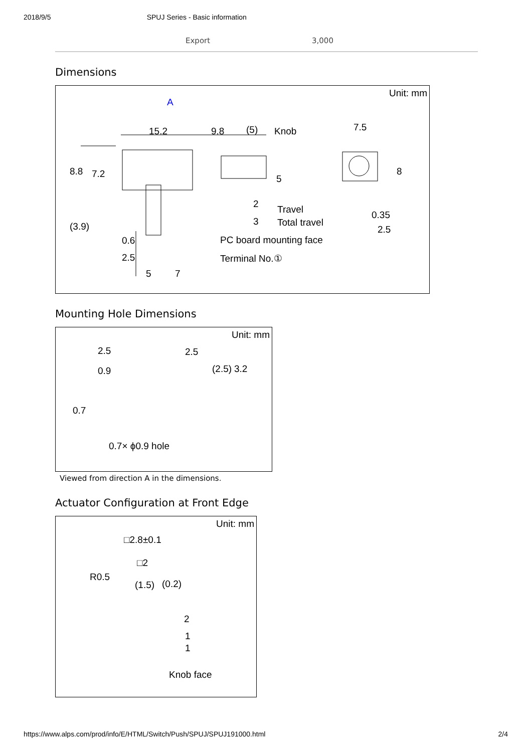2018/9/5 SPUJ Series - Basic information
| | Export | 3,000 |
Dimensions
Unit: mm
A
15.2 9.8 (5) Knob 7.5
8.8 7.2 5
8
2 Travel
3 Total travel
0.35
2.5 (3.9)
0.6 PC board mounting face
2.5 Terminal No.①
5 7
Mounting Hole Dimensions
Unit: mm
2.5 2.5
0.9 (2.5) 3.2
0.7
0.7× ϕ0.9 hole
Viewed from direction A in the dimensions.
Actuator Configuration at Front Edge
Unit: mm
□2.8±0.1
□2
R0.5
(1.5) (0.2)
2
1
1
Knob face
https://www.alps.com/prod/info/E/HTML/Switch/Push/SPUJ/SPUJ191000.html 2/4